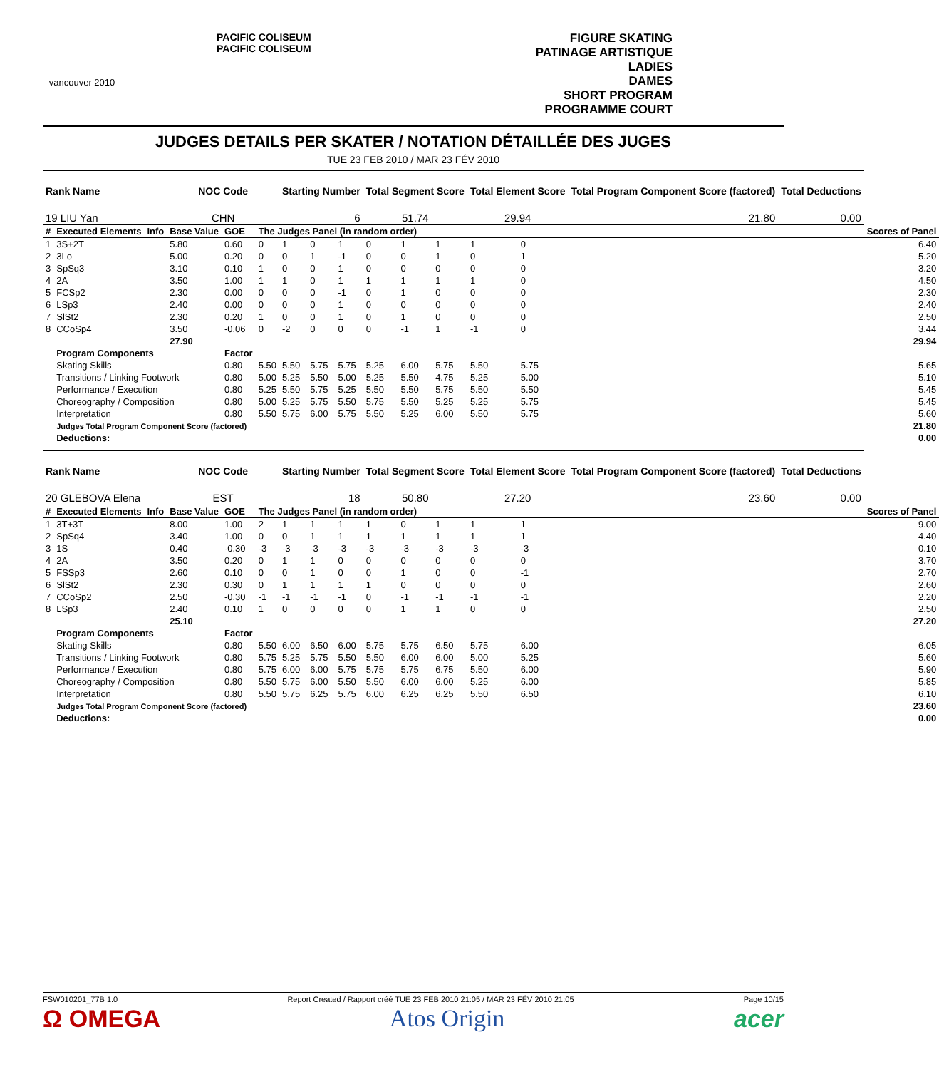vancouver 2010
PACIFIC COLISEUM
PACIFIC COLISEUM
FIGURE SKATING
PATINAGE ARTISTIQUE
LADIES
DAMES
SHORT PROGRAM
PROGRAMME COURT
JUDGES DETAILS PER SKATER / NOTATION DÉTAILLÉE DES JUGES
TUE 23 FEB 2010 / MAR 23 FÉV 2010
| Rank Name | | | NOC Code | | | Starting Number | | | Total Segment Score | | | Total Element Score | | Total Program Component Score (factored) | Total Deductions | |
| --- | --- | --- | --- | --- | --- | --- | --- | --- | --- | --- | --- | --- | --- | --- | --- | --- |
| 19 LIU Yan | | | CHN | | | 6 | | | 51.74 | | | 29.94 | | 21.80 | 0.00 | |
| # | Executed Elements | Info | Base Value | GOE | The Judges Panel (in random order) | | | | | | | | | | | Scores of Panel |
| 1 | 3S+2T | | 5.80 | 0.60 | 0 | 1 | 0 | 1 | 0 | 1 | 1 | 1 | 0 | | | 6.40 |
| 2 | 3Lo | | 5.00 | 0.20 | 0 | 0 | 1 | -1 | 0 | 0 | 1 | 0 | 1 | | | 5.20 |
| 3 | SpSq3 | | 3.10 | 0.10 | 1 | 0 | 0 | 1 | 0 | 0 | 0 | 0 | 0 | | | 3.20 |
| 4 | 2A | | 3.50 | 1.00 | 1 | 1 | 0 | 1 | 1 | 1 | 1 | 1 | 0 | | | 4.50 |
| 5 | FCSp2 | | 2.30 | 0.00 | 0 | 0 | 0 | -1 | 0 | 1 | 0 | 0 | 0 | | | 2.30 |
| 6 | LSp3 | | 2.40 | 0.00 | 0 | 0 | 0 | 1 | 0 | 0 | 0 | 0 | 0 | | | 2.40 |
| 7 | SlSt2 | | 2.30 | 0.20 | 1 | 0 | 0 | 1 | 0 | 1 | 0 | 0 | 0 | | | 2.50 |
| 8 | CCoSp4 | | 3.50 | -0.06 | 0 | -2 | 0 | 0 | 0 | -1 | 1 | -1 | 0 | | | 3.44 |
| | | | 27.90 | | | | | | | | | | | | | 29.94 |
| | Program Components | | | Factor | | | | | | | | | | | | |
| | Skating Skills | | | 0.80 | 5.50 | 5.50 | 5.75 | 5.75 | 5.25 | 6.00 | 5.75 | 5.50 | 5.75 | | | 5.65 |
| | Transitions / Linking Footwork | | | 0.80 | 5.00 | 5.25 | 5.50 | 5.00 | 5.25 | 5.50 | 4.75 | 5.25 | 5.00 | | | 5.10 |
| | Performance / Execution | | | 0.80 | 5.25 | 5.50 | 5.75 | 5.25 | 5.50 | 5.50 | 5.75 | 5.50 | 5.50 | | | 5.45 |
| | Choreography / Composition | | | 0.80 | 5.00 | 5.25 | 5.75 | 5.50 | 5.75 | 5.50 | 5.25 | 5.25 | 5.75 | | | 5.45 |
| | Interpretation | | | 0.80 | 5.50 | 5.75 | 6.00 | 5.75 | 5.50 | 5.25 | 6.00 | 5.50 | 5.75 | | | 5.60 |
| | Judges Total Program Component Score (factored) | | | | | | | | | | | | | | | 21.80 |
| | Deductions: | | | | | | | | | | | | | | | 0.00 |
| Rank Name | | | NOC Code | | | Starting Number | | | Total Segment Score | | | Total Element Score | | Total Program Component Score (factored) | Total Deductions | |
| --- | --- | --- | --- | --- | --- | --- | --- | --- | --- | --- | --- | --- | --- | --- | --- | --- |
| 20 GLEBOVA Elena | | | EST | | | 18 | | | 50.80 | | | 27.20 | | 23.60 | 0.00 | |
| # | Executed Elements | Info | Base Value | GOE | The Judges Panel (in random order) | | | | | | | | | | | Scores of Panel |
| 1 | 3T+3T | | 8.00 | 1.00 | 2 | 1 | 1 | 1 | 1 | 0 | 1 | 1 | 1 | | | 9.00 |
| 2 | SpSq4 | | 3.40 | 1.00 | 0 | 0 | 1 | 1 | 1 | 1 | 1 | 1 | 1 | | | 4.40 |
| 3 | 1S | | 0.40 | -0.30 | -3 | -3 | -3 | -3 | -3 | -3 | -3 | -3 | -3 | | | 0.10 |
| 4 | 2A | | 3.50 | 0.20 | 0 | 1 | 1 | 0 | 0 | 0 | 0 | 0 | 0 | | | 3.70 |
| 5 | FSSp3 | | 2.60 | 0.10 | 0 | 0 | 1 | 0 | 0 | 1 | 0 | 0 | -1 | | | 2.70 |
| 6 | SlSt2 | | 2.30 | 0.30 | 0 | 1 | 1 | 1 | 1 | 0 | 0 | 0 | 0 | | | 2.60 |
| 7 | CCoSp2 | | 2.50 | -0.30 | -1 | -1 | -1 | -1 | 0 | -1 | -1 | -1 | -1 | | | 2.20 |
| 8 | LSp3 | | 2.40 | 0.10 | 1 | 0 | 0 | 0 | 0 | 1 | 1 | 0 | 0 | | | 2.50 |
| | | | 25.10 | | | | | | | | | | | | | 27.20 |
| | Program Components | | | Factor | | | | | | | | | | | | |
| | Skating Skills | | | 0.80 | 5.50 | 6.00 | 6.50 | 6.00 | 5.75 | 5.75 | 6.50 | 5.75 | 6.00 | | | 6.05 |
| | Transitions / Linking Footwork | | | 0.80 | 5.75 | 5.25 | 5.75 | 5.50 | 5.50 | 6.00 | 6.00 | 5.00 | 5.25 | | | 5.60 |
| | Performance / Execution | | | 0.80 | 5.75 | 6.00 | 6.00 | 5.75 | 5.75 | 5.75 | 6.75 | 5.50 | 6.00 | | | 5.90 |
| | Choreography / Composition | | | 0.80 | 5.50 | 5.75 | 6.00 | 5.50 | 5.50 | 6.00 | 6.00 | 5.25 | 6.00 | | | 5.85 |
| | Interpretation | | | 0.80 | 5.50 | 5.75 | 6.25 | 5.75 | 6.00 | 6.25 | 6.25 | 5.50 | 6.50 | | | 6.10 |
| | Judges Total Program Component Score (factored) | | | | | | | | | | | | | | | 23.60 |
| | Deductions: | | | | | | | | | | | | | | | 0.00 |
FSW010201_77B 1.0 Report Created / Rapport créé TUE 23 FEB 2010 21:05 / MAR 23 FÉV 2010 21:05 Page 10/15
Ω OMEGA Atos Origin acer